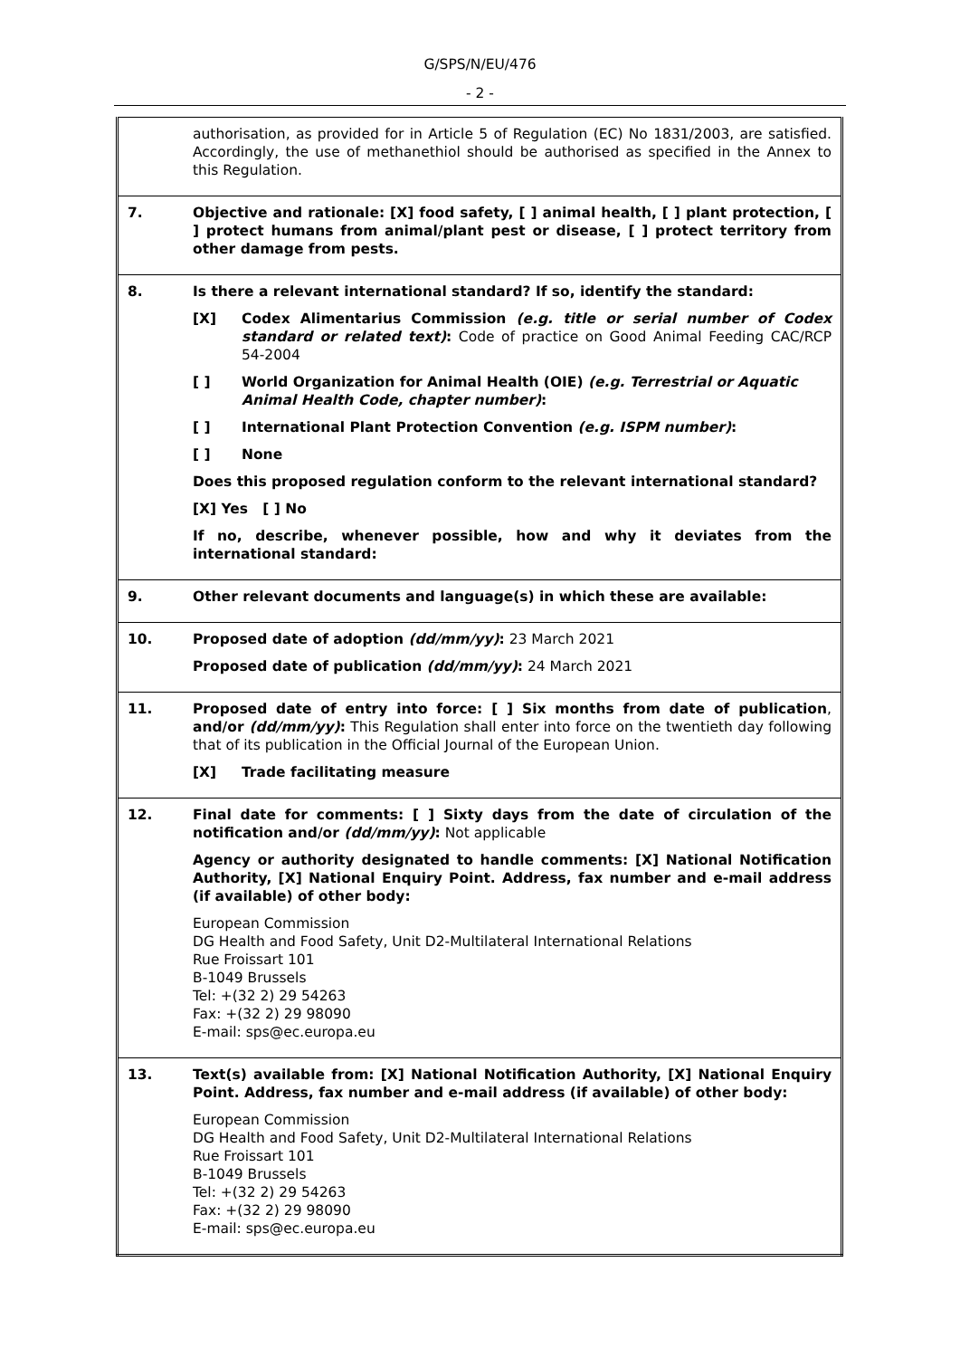G/SPS/N/EU/476
- 2 -
| | authorisation, as provided for in Article 5 of Regulation (EC) No 1831/2003, are satisfied. Accordingly, the use of methanethiol should be authorised as specified in the Annex to this Regulation. |
| 7. | Objective and rationale: [X] food safety, [ ] animal health, [ ] plant protection, [ ] protect humans from animal/plant pest or disease, [ ] protect territory from other damage from pests. |
| 8. | Is there a relevant international standard? If so, identify the standard: [X] Codex Alimentarius Commission (e.g. title or serial number of Codex standard or related text) : Code of practice on Good Animal Feeding CAC/RCP 54-2004 [ ] World Organization for Animal Health (OIE) (e.g. Terrestrial or Aquatic Animal Health Code, chapter number) : [ ] International Plant Protection Convention (e.g. ISPM number) : [ ] None Does this proposed regulation conform to the relevant international standard? [X] Yes [ ] No If no, describe, whenever possible, how and why it deviates from the international standard: |
| 9. | Other relevant documents and language(s) in which these are available: |
| 10. | Proposed date of adoption (dd/mm/yy) : 23 March 2021 Proposed date of publication (dd/mm/yy) : 24 March 2021 |
| 11. | Proposed date of entry into force: [ ] Six months from date of publication , and/or (dd/mm/yy) : This Regulation shall enter into force on the twentieth day following that of its publication in the Official Journal of the European Union. [X] Trade facilitating measure |
| 12. | Final date for comments: [ ] Sixty days from the date of circulation of the notification and/or (dd/mm/yy) : Not applicable Agency or authority designated to handle comments: [X] National Notification Authority, [X] National Enquiry Point. Address, fax number and e-mail address (if available) of other body: European Commission DG Health and Food Safety, Unit D2-Multilateral International Relations Rue Froissart 101 B-1049 Brussels Tel: +(32 2) 29 54263 Fax: +(32 2) 29 98090 E-mail: sps@ec.europa.eu |
| 13. | Text(s) available from: [X] National Notification Authority, [X] National Enquiry Point. Address, fax number and e-mail address (if available) of other body: European Commission DG Health and Food Safety, Unit D2-Multilateral International Relations Rue Froissart 101 B-1049 Brussels Tel: +(32 2) 29 54263 Fax: +(32 2) 29 98090 E-mail: sps@ec.europa.eu |